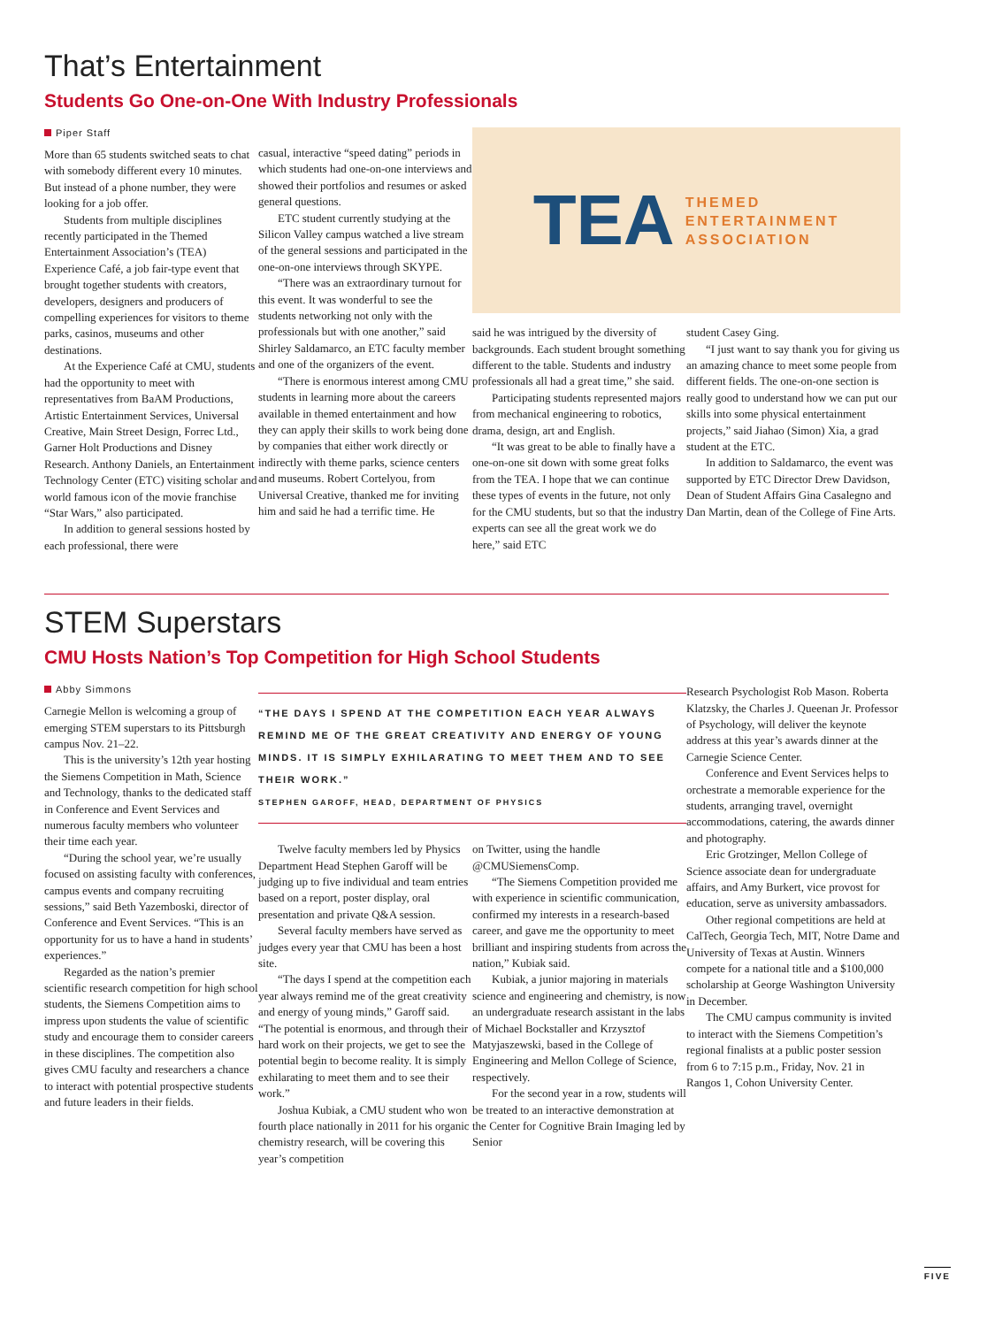That’s Entertainment
Students Go One-on-One With Industry Professionals
Piper Staff
More than 65 students switched seats to chat with somebody different every 10 minutes. But instead of a phone number, they were looking for a job offer.
Students from multiple disciplines recently participated in the Themed Entertainment Association’s (TEA) Experience Café, a job fair-type event that brought together students with creators, developers, designers and producers of compelling experiences for visitors to theme parks, casinos, museums and other destinations.
At the Experience Café at CMU, students had the opportunity to meet with representatives from BaAM Productions, Artistic Entertainment Services, Universal Creative, Main Street Design, Forrec Ltd., Garner Holt Productions and Disney Research. Anthony Daniels, an Entertainment Technology Center (ETC) visiting scholar and world famous icon of the movie franchise “Star Wars,” also participated.
In addition to general sessions hosted by each professional, there were
casual, interactive “speed dating” periods in which students had one-on-one interviews and showed their portfolios and resumes or asked general questions.
ETC student currently studying at the Silicon Valley campus watched a live stream of the general sessions and participated in the one-on-one interviews through SKYPE.
“There was an extraordinary turnout for this event. It was wonderful to see the students networking not only with the professionals but with one another,” said Shirley Saldamarco, an ETC faculty member and one of the organizers of the event.
“There is enormous interest among CMU students in learning more about the careers available in themed entertainment and how they can apply their skills to work being done by companies that either work directly or indirectly with theme parks, science centers and museums. Robert Cortelyou, from Universal Creative, thanked me for inviting him and said he had a terrific time. He
TEA THEMED
ENTERTAINMENT
ASSOCIATION
said he was intrigued by the diversity of backgrounds. Each student brought something different to the table. Students and industry professionals all had a great time,” she said.
Participating students represented majors from mechanical engineering to robotics, drama, design, art and English.
“It was great to be able to finally have a one-on-one sit down with some great folks from the TEA. I hope that we can continue these types of events in the future, not only for the CMU students, but so that the industry experts can see all the great work we do here,” said ETC
student Casey Ging.
“I just want to say thank you for giving us an amazing chance to meet some people from different fields. The one-on-one section is really good to understand how we can put our skills into some physical entertainment projects,” said Jiahao (Simon) Xia, a grad student at the ETC.
In addition to Saldamarco, the event was supported by ETC Director Drew Davidson, Dean of Student Affairs Gina Casalegno and Dan Martin, dean of the College of Fine Arts.
STEM Superstars
CMU Hosts Nation’s Top Competition for High School Students
Abby Simmons
Carnegie Mellon is welcoming a group of emerging STEM superstars to its Pittsburgh campus Nov. 21–22.
This is the university’s 12th year hosting the Siemens Competition in Math, Science and Technology, thanks to the dedicated staff in Conference and Event Services and numerous faculty members who volunteer their time each year.
“During the school year, we’re usually focused on assisting faculty with conferences, campus events and company recruiting sessions,” said Beth Yazemboski, director of Conference and Event Services. “This is an opportunity for us to have a hand in students’ experiences.”
Regarded as the nation’s premier scientific research competition for high school students, the Siemens Competition aims to impress upon students the value of scientific study and encourage them to consider careers in these disciplines. The competition also gives CMU faculty and researchers a chance to interact with potential prospective students and future leaders in their fields.
“THE DAYS I SPEND AT THE COMPETITION EACH YEAR ALWAYS REMIND ME OF THE GREAT CREATIVITY AND ENERGY OF YOUNG MINDS. IT IS SIMPLY EXHILARATING TO MEET THEM AND TO SEE THEIR WORK.”
STEPHEN GAROFF, HEAD, DEPARTMENT OF PHYSICS
Research Psychologist Rob Mason. Roberta Klatzsky, the Charles J. Queenan Jr. Professor of Psychology, will deliver the keynote address at this year’s awards dinner at the Carnegie Science Center.
Conference and Event Services helps to orchestrate a memorable experience for the students, arranging travel, overnight accommodations, catering, the awards dinner and photography.
Eric Grotzinger, Mellon College of Science associate dean for undergraduate affairs, and Amy Burkert, vice provost for education, serve as university ambassadors.
Other regional competitions are held at CalTech, Georgia Tech, MIT, Notre Dame and University of Texas at Austin. Winners compete for a national title and a $100,000 scholarship at George Washington University in December.
The CMU campus community is invited to interact with the Siemens Competition’s regional finalists at a public poster session from 6 to 7:15 p.m., Friday, Nov. 21 in Rangos 1, Cohon University Center.
Twelve faculty members led by Physics Department Head Stephen Garoff will be judging up to five individual and team entries based on a report, poster display, oral presentation and private Q&A session.
Several faculty members have served as judges every year that CMU has been a host site.
“The days I spend at the competition each year always remind me of the great creativity and energy of young minds,” Garoff said. “The potential is enormous, and through their hard work on their projects, we get to see the potential begin to become reality. It is simply exhilarating to meet them and to see their work.”
Joshua Kubiak, a CMU student who won fourth place nationally in 2011 for his organic chemistry research, will be covering this year’s competition
on Twitter, using the handle @CMUSiemensComp.
“The Siemens Competition provided me with experience in scientific communication, confirmed my interests in a research-based career, and gave me the opportunity to meet brilliant and inspiring students from across the nation,” Kubiak said.
Kubiak, a junior majoring in materials science and engineering and chemistry, is now an undergraduate research assistant in the labs of Michael Bockstaller and Krzysztof Matyjaszewski, based in the College of Engineering and Mellon College of Science, respectively.
For the second year in a row, students will be treated to an interactive demonstration at the Center for Cognitive Brain Imaging led by Senior
FIVE